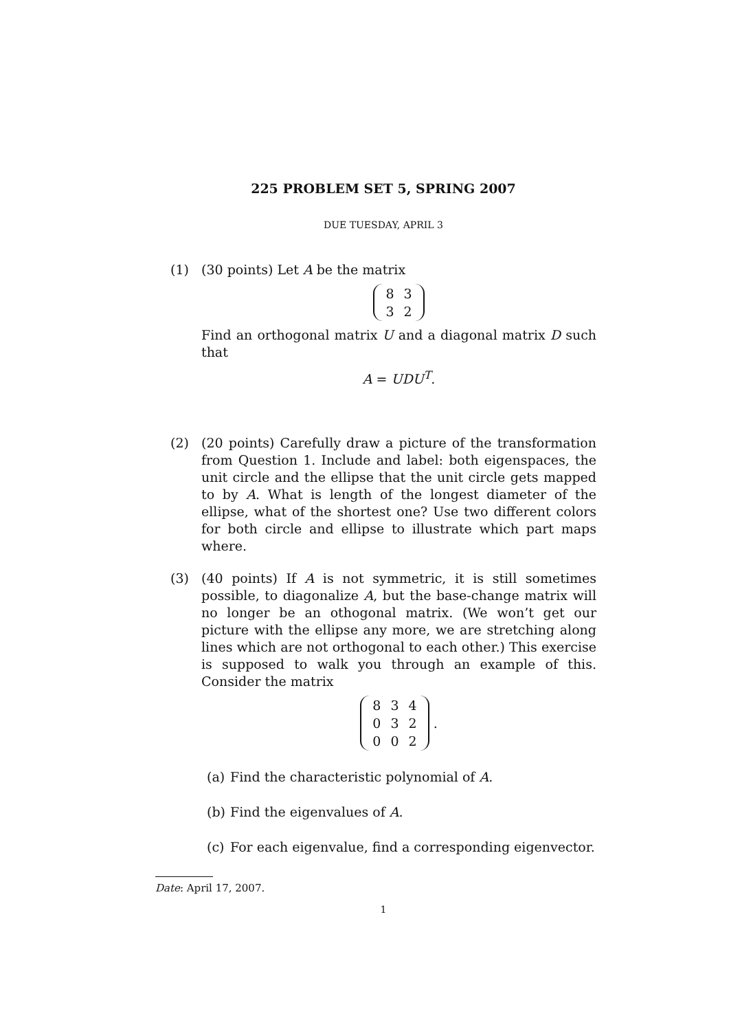225 PROBLEM SET 5, SPRING 2007
DUE TUESDAY, APRIL 3
(1) (30 points) Let A be the matrix
| 8 | 3 |
| 3 | 2 |
Find an orthogonal matrix U and a diagonal matrix D such that
A = UDU<sup>T</sup>.
(2) (20 points) Carefully draw a picture of the transformation from Question 1. Include and label: both eigenspaces, the unit circle and the ellipse that the unit circle gets mapped to by A. What is length of the longest diameter of the ellipse, what of the shortest one? Use two different colors for both circle and ellipse to illustrate which part maps where.
(3) (40 points) If A is not symmetric, it is still sometimes possible, to diagonalize A, but the base-change matrix will no longer be an othogonal matrix. (We won’t get our picture with the ellipse any more, we are stretching along lines which are not orthogonal to each other.) This exercise is supposed to walk you through an example of this. Consider the matrix
| 8 | 3 | 4 |
| 0 | 3 | 2 |
| 0 | 0 | 2 |
.
(a) Find the characteristic polynomial of A.
(b) Find the eigenvalues of A.
(c) For each eigenvalue, find a corresponding eigenvector.
Date: April 17, 2007.
1